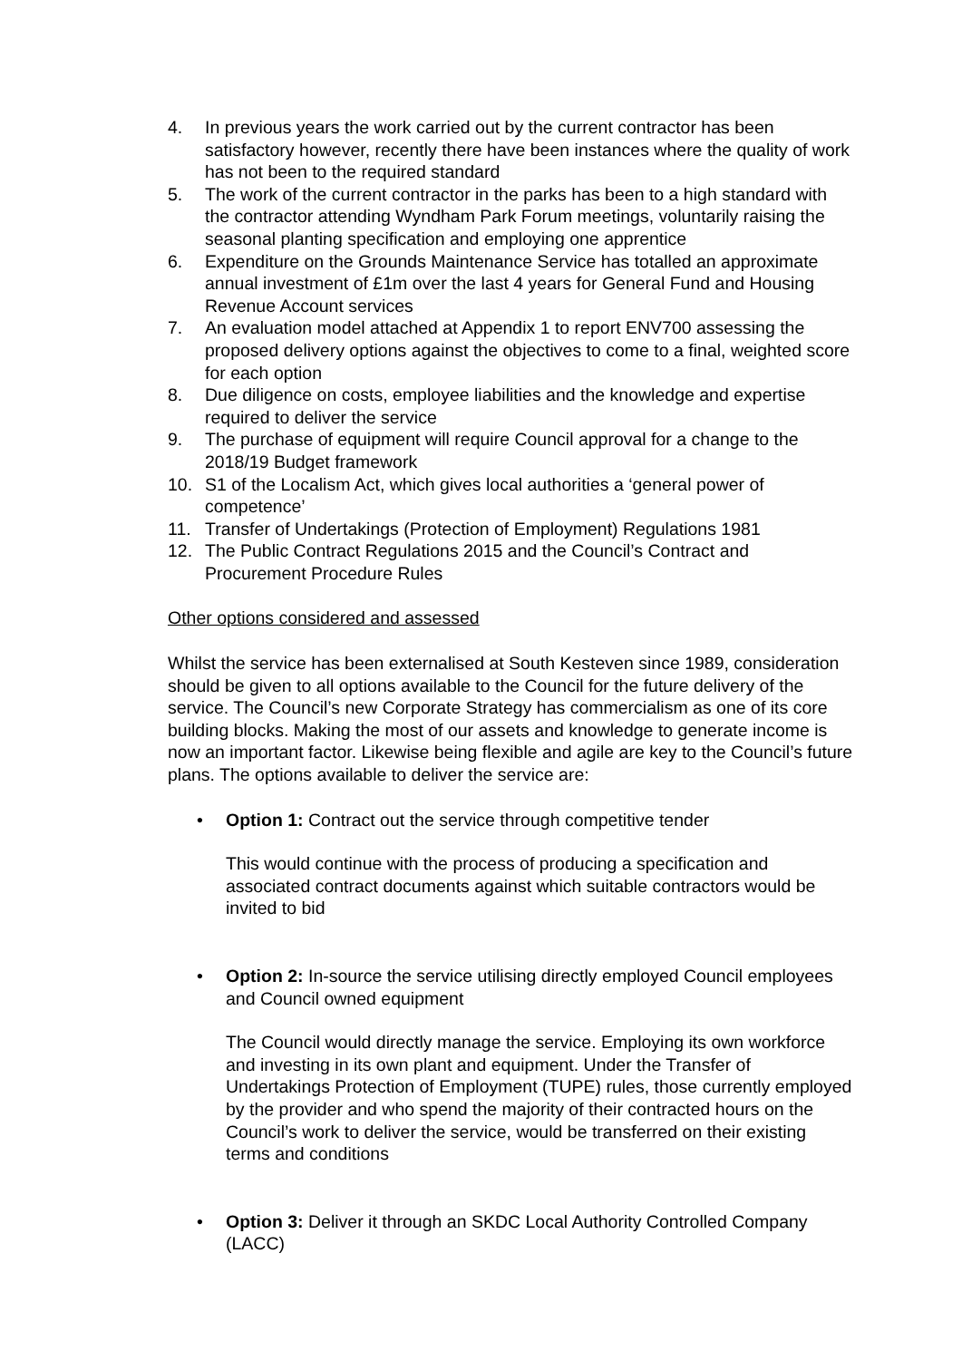4. In previous years the work carried out by the current contractor has been satisfactory however, recently there have been instances where the quality of work has not been to the required standard
5. The work of the current contractor in the parks has been to a high standard with the contractor attending Wyndham Park Forum meetings, voluntarily raising the seasonal planting specification and employing one apprentice
6. Expenditure on the Grounds Maintenance Service has totalled an approximate annual investment of £1m over the last 4 years for General Fund and Housing Revenue Account services
7. An evaluation model attached at Appendix 1 to report ENV700 assessing the proposed delivery options against the objectives to come to a final, weighted score for each option
8. Due diligence on costs, employee liabilities and the knowledge and expertise required to deliver the service
9. The purchase of equipment will require Council approval for a change to the 2018/19 Budget framework
10. S1 of the Localism Act, which gives local authorities a ‘general power of competence’
11. Transfer of Undertakings (Protection of Employment) Regulations 1981
12. The Public Contract Regulations 2015 and the Council’s Contract and Procurement Procedure Rules
Other options considered and assessed
Whilst the service has been externalised at South Kesteven since 1989, consideration should be given to all options available to the Council for the future delivery of the service. The Council’s new Corporate Strategy has commercialism as one of its core building blocks. Making the most of our assets and knowledge to generate income is now an important factor. Likewise being flexible and agile are key to the Council’s future plans. The options available to deliver the service are:
• Option 1: Contract out the service through competitive tender
This would continue with the process of producing a specification and associated contract documents against which suitable contractors would be invited to bid
• Option 2: In-source the service utilising directly employed Council employees and Council owned equipment
The Council would directly manage the service. Employing its own workforce and investing in its own plant and equipment. Under the Transfer of Undertakings Protection of Employment (TUPE) rules, those currently employed by the provider and who spend the majority of their contracted hours on the Council’s work to deliver the service, would be transferred on their existing terms and conditions
• Option 3: Deliver it through an SKDC Local Authority Controlled Company (LACC)